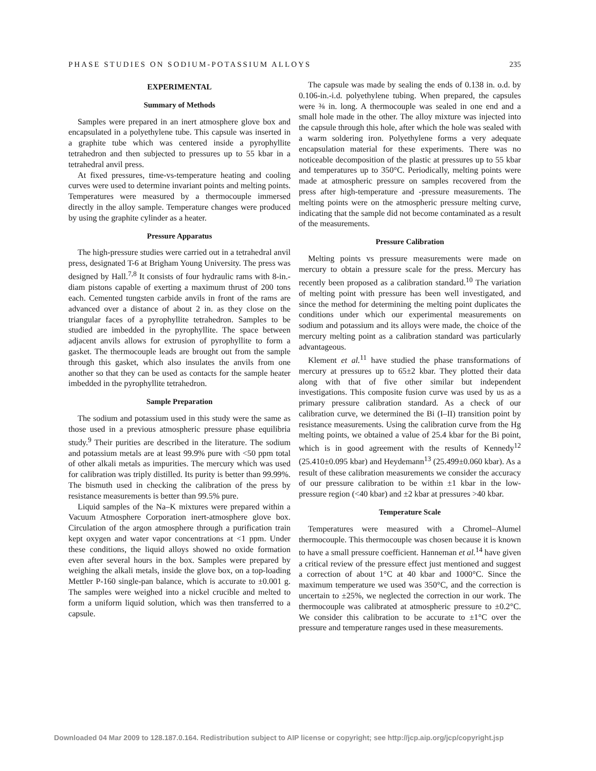PHASE STUDIES ON SODIUM-POTASSIUM ALLOYS 235
EXPERIMENTAL
Summary of Methods
Samples were prepared in an inert atmosphere glove box and encapsulated in a polyethylene tube. This capsule was inserted in a graphite tube which was centered inside a pyrophyllite tetrahedron and then subjected to pressures up to 55 kbar in a tetrahedral anvil press.
At fixed pressures, time-vs-temperature heating and cooling curves were used to determine invariant points and melting points. Temperatures were measured by a thermocouple immersed directly in the alloy sample. Temperature changes were produced by using the graphite cylinder as a heater.
Pressure Apparatus
The high-pressure studies were carried out in a tetrahedral anvil press, designated T-6 at Brigham Young University. The press was designed by Hall.<sup>7,8</sup> It consists of four hydraulic rams with 8-in.-diam pistons capable of exerting a maximum thrust of 200 tons each. Cemented tungsten carbide anvils in front of the rams are advanced over a distance of about 2 in. as they close on the triangular faces of a pyrophyllite tetrahedron. Samples to be studied are imbedded in the pyrophyllite. The space between adjacent anvils allows for extrusion of pyrophyllite to form a gasket. The thermocouple leads are brought out from the sample through this gasket, which also insulates the anvils from one another so that they can be used as contacts for the sample heater imbedded in the pyrophyllite tetrahedron.
Sample Preparation
The sodium and potassium used in this study were the same as those used in a previous atmospheric pressure phase equilibria study.<sup>9</sup> Their purities are described in the literature. The sodium and potassium metals are at least 99.9% pure with <50 ppm total of other alkali metals as impurities. The mercury which was used for calibration was triply distilled. Its purity is better than 99.99%. The bismuth used in checking the calibration of the press by resistance measurements is better than 99.5% pure.
Liquid samples of the Na–K mixtures were prepared within a Vacuum Atmosphere Corporation inert-atmosphere glove box. Circulation of the argon atmosphere through a purification train kept oxygen and water vapor concentrations at <1 ppm. Under these conditions, the liquid alloys showed no oxide formation even after several hours in the box. Samples were prepared by weighing the alkali metals, inside the glove box, on a top-loading Mettler P-160 single-pan balance, which is accurate to ±0.001 g. The samples were weighed into a nickel crucible and melted to form a uniform liquid solution, which was then transferred to a capsule.
The capsule was made by sealing the ends of 0.138 in. o.d. by 0.106-in.-i.d. polyethylene tubing. When prepared, the capsules were ⅜ in. long. A thermocouple was sealed in one end and a small hole made in the other. The alloy mixture was injected into the capsule through this hole, after which the hole was sealed with a warm soldering iron. Polyethylene forms a very adequate encapsulation material for these experiments. There was no noticeable decomposition of the plastic at pressures up to 55 kbar and temperatures up to 350°C. Periodically, melting points were made at atmospheric pressure on samples recovered from the press after high-temperature and -pressure measurements. The melting points were on the atmospheric pressure melting curve, indicating that the sample did not become contaminated as a result of the measurements.
Pressure Calibration
Melting points vs pressure measurements were made on mercury to obtain a pressure scale for the press. Mercury has recently been proposed as a calibration standard.<sup>10</sup> The variation of melting point with pressure has been well investigated, and since the method for determining the melting point duplicates the conditions under which our experimental measurements on sodium and potassium and its alloys were made, the choice of the mercury melting point as a calibration standard was particularly advantageous.
Klement et al.<sup>11</sup> have studied the phase transformations of mercury at pressures up to 65±2 kbar. They plotted their data along with that of five other similar but independent investigations. This composite fusion curve was used by us as a primary pressure calibration standard. As a check of our calibration curve, we determined the Bi (I–II) transition point by resistance measurements. Using the calibration curve from the Hg melting points, we obtained a value of 25.4 kbar for the Bi point, which is in good agreement with the results of Kennedy<sup>12</sup> (25.410±0.095 kbar) and Heydemann<sup>13</sup> (25.499±0.060 kbar). As a result of these calibration measurements we consider the accuracy of our pressure calibration to be within ±1 kbar in the low-pressure region (<40 kbar) and ±2 kbar at pressures >40 kbar.
Temperature Scale
Temperatures were measured with a Chromel–Alumel thermocouple. This thermocouple was chosen because it is known to have a small pressure coefficient. Hanneman et al.<sup>14</sup> have given a critical review of the pressure effect just mentioned and suggest a correction of about 1°C at 40 kbar and 1000°C. Since the maximum temperature we used was 350°C, and the correction is uncertain to ±25%, we neglected the correction in our work. The thermocouple was calibrated at atmospheric pressure to ±0.2°C. We consider this calibration to be accurate to ±1°C over the pressure and temperature ranges used in these measurements.
Downloaded 04 Mar 2009 to 128.187.0.164. Redistribution subject to AIP license or copyright; see http://jcp.aip.org/jcp/copyright.jsp